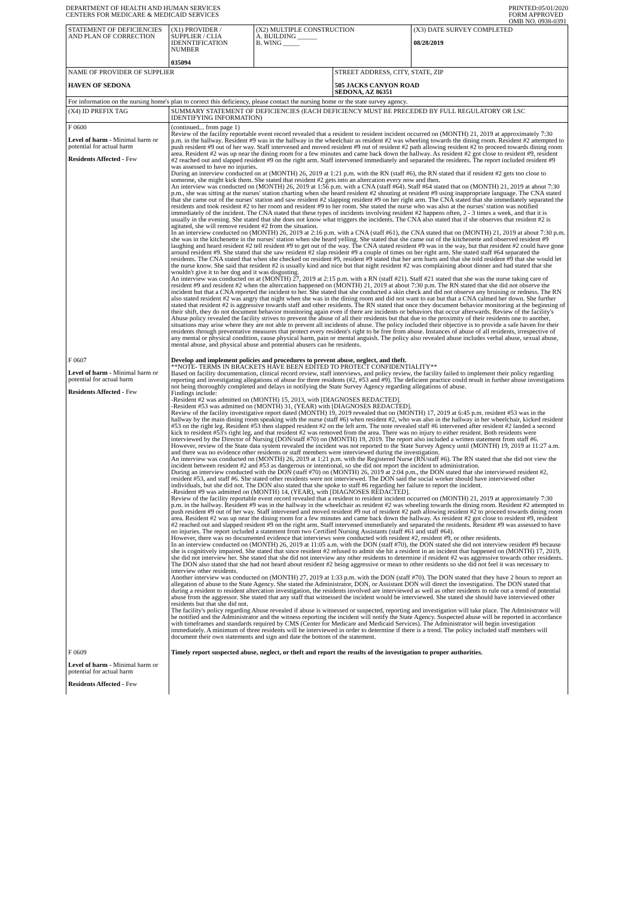DEPARTMENT OF HEALTH AND HUMAN SERVICES
CENTERS FOR MEDICARE & MEDICAID SERVICES
PRINTED:05/01/2020
FORM APPROVED
OMB NO. 0938-0391
| STATEMENT OF DEFICIENCIES AND PLAN OF CORRECTION | (X1) PROVIDER / SUPPLIER / CLIA IDENNTIFICATION NUMBER 035094 | (X2) MULTIPLE CONSTRUCTION A. BUILDING ______ B. WING _____ | | (X3) DATE SURVEY COMPLETED 08/28/2019 |
| NAME OF PROVIDER OF SUPPLIER HAVEN OF SEDONA | | | STREET ADDRESS, CITY, STATE, ZIP 505 JACKS CANYON ROAD SEDONA, AZ 86351 | |
| For information on the nursing home's plan to correct this deficiency, please contact the nursing home or the state survey agency. | | | | |
| (X4) ID PREFIX TAG | SUMMARY STATEMENT OF DEFICIENCIES (EACH DEFICIENCY MUST BE PRECEDED BY FULL REGULATORY OR LSC IDENTIFYING INFORMATION) | | | |
| F 0600 Level of harm - Minimal harm or potential for actual harm Residents Affected - Few | (continued... from page 1) Review of the facility reportable event record revealed that a resident to resident incident occurred on (MONTH) 21, 2019 at approximately 7:30 p.m. in the hallway. Resident #9 was in the hallway in the wheelchair as resident #2 was wheeling towards the dining room. Resident #2 attempted to push resident #9 out of her way. Staff intervened and moved resident #9 out of resident #2 path allowing resident #2 to proceed towards dining room area. Resident #2 was up near the dining room for a few minutes and came back down the hallway. As resident #2 got close to resident #9, resident #2 reached out and slapped resident #9 on the right arm. Staff intervened immediately and separated the residents. The report included resident #9 was assessed to have no injuries. During an interview conducted on at (MONTH) 26, 2019 at 1:21 p.m. with the RN (staff #6), the RN stated that if resident #2 gets too close to someone, she might kick them. She stated that resident #2 gets into an altercation every now and then. An interview was conducted on (MONTH) 26, 2019 at 1:56 p.m. with a CNA (staff #64). Staff #64 stated that on (MONTH) 21, 2019 at about 7:30 p.m., she was sitting at the nurses' station charting when she heard resident #2 shouting at resident #9 using inappropriate language. The CNA stated that she came out of the nurses' station and saw resident #2 slapping resident #9 on her right arm. The CNA stated that she immediately separated the residents and took resident #2 to her room and resident #9 to her room. She stated the nurse who was also at the nurses' station was notified immediately of the incident. The CNA stated that these types of incidents involving resident #2 happens often, 2 - 3 times a week, and that it is usually in the evening. She stated that she does not know what triggers the incidents. The CNA also stated that if she observes that resident #2 is agitated, she will remove resident #2 from the situation. In an interview conducted on (MONTH) 26, 2019 at 2:16 p.m. with a CNA (staff #61), the CNA stated that on (MONTH) 21, 2019 at about 7:30 p.m. she was in the kitchenette in the nurses' station when she heard yelling. She stated that she came out of the kitchenette and observed resident #9 laughing and heard resident #2 tell resident #9 to get out of the way. The CNA stated resident #9 was in the way, but that resident #2 could have gone around resident #9. She stated that she saw resident #2 slap resident #9 a couple of times on her right arm. She stated staff #64 separated the residents. The CNA stated that when she checked on resident #9, resident #9 stated that her arm hurts and that she told resident #9 that she would let the nurse know. She said that resident #2 is usually kind and nice but that night resident #2 was complaining about dinner and had stated that she wouldn't give it to her dog and it was disgusting. An interview was conducted on at (MONTH) 27, 2019 at 2:15 p.m. with a RN (staff #21). Staff #21 stated that she was the nurse taking care of resident #9 and resident #2 when the altercation happened on (MONTH) 21, 2019 at about 7:30 p.m. The RN stated that she did not observe the incident but that a CNA reported the incident to her. She stated that she conducted a skin check and did not observe any bruising or redness. The RN also stated resident #2 was angry that night when she was in the dining room and did not want to eat but that a CNA calmed her down. She further stated that resident #2 is aggressive towards staff and other residents. The RN stated that once they document behavior monitoring at the beginning of their shift, they do not document behavior monitoring again even if there are incidents or behaviors that occur afterwards. Review of the facility's Abuse policy revealed the facility strives to prevent the abuse of all their residents but that due to the proximity of their residents one to another, situations may arise where they are not able to prevent all incidents of abuse. The policy included their objective is to provide a safe haven for their residents through preventative measures that protect every resident's right to be free from abuse. Instances of abuse of all residents, irrespective of any mental or physical condition, cause physical harm, pain or mental anguish. The policy also revealed abuse includes verbal abuse, sexual abuse, mental abuse, and physical abuse and potential abusers can be residents. |
| F 0607 Level of harm - Minimal harm or potential for actual harm Residents Affected - Few | Develop and implement policies and procedures to prevent abuse, neglect, and theft. **NOTE- TERMS IN BRACKETS HAVE BEEN EDITED TO PROTECT CONFIDENTIALITY** Based on facility documentation, clinical record review, staff interviews, and policy review, the facility failed to implement their policy regarding reporting and investigating allegations of abuse for three residents (#2, #53 and #9). The deficient practice could result in further abuse investigations not being thoroughly completed and delays in notifying the State Survey Agency regarding allegations of abuse. Findings include: -Resident #2 was admitted on (MONTH) 15, 2013, with [DIAGNOSES REDACTED]. -Resident #53 was admitted on (MONTH) 31, (YEAR) with [DIAGNOSES REDACTED]. Review of the facility investigative report dated (MONTH) 19, 2019 revealed that on (MONTH) 17, 2019 at 6:45 p.m. resident #53 was in the hallway by the main dining room speaking with the nurse (staff #6) when resident #2, who was also in the hallway in her wheelchair, kicked resident #53 on the right leg. Resident #53 then slapped resident #2 on the left arm. The note revealed staff #6 intervened after resident #2 landed a second kick to resident #53's right leg, and that resident #2 was removed from the area. There was no injury to either resident. Both residents were interviewed by the Director of Nursing (DON/staff #70) on (MONTH) 19, 2019. The report also included a written statement from staff #6. However, review of the State data system revealed the incident was not reported to the State Survey Agency until (MONTH) 19, 2019 at 11:27 a.m. and there was no evidence other residents or staff members were interviewed during the investigation. An interview was conducted on (MONTH) 26, 2019 at 1:21 p.m. with the Registered Nurse (RN/staff #6). The RN stated that she did not view the incident between resident #2 and #53 as dangerous or intentional, so she did not report the incident to administration. During an interview conducted with the DON (staff #70) on (MONTH) 26, 2019 at 2:04 p.m., the DON stated that she interviewed resident #2, resident #53, and staff #6. She stated other residents were not interviewed. The DON said the social worker should have interviewed other individuals, but she did not. The DON also stated that she spoke to staff #6 regarding her failure to report the incident. -Resident #9 was admitted on (MONTH) 14, (YEAR), with [DIAGNOSES REDACTED]. Review of the facility reportable event record revealed that a resident to resident incident occurred on (MONTH) 21, 2019 at approximately 7:30 p.m. in the hallway. Resident #9 was in the hallway in the wheelchair as resident #2 was wheeling towards the dining room. Resident #2 attempted to push resident #9 out of her way. Staff intervened and moved resident #9 out of resident #2 path allowing resident #2 to proceed towards dining room area. Resident #2 was up near the dining room for a few minutes and came back down the hallway. As resident #2 got close to resident #9, resident #2 reached out and slapped resident #9 on the right arm. Staff intervened immediately and separated the residents. Resident #9 was assessed to have no injuries. The report included a statement from two Certified Nursing Assistants (staff #61 and staff #64). However, there was no documented evidence that interviews were conducted with resident #2, resident #9, or other residents. In an interview conducted on (MONTH) 26, 2019 at 11:05 a.m. with the DON (staff #70), the DON stated she did not interview resident #9 because she is cognitively impaired. She stated that since resident #2 refused to admit she hit a resident in an incident that happened on (MONTH) 17, 2019, she did not interview her. She stated that she did not interview any other residents to determine if resident #2 was aggressive towards other residents. The DON also stated that she had not heard about resident #2 being aggressive or mean to other residents so she did not feel it was necessary to interview other residents. Another interview was conducted on (MONTH) 27, 2019 at 1:33 p.m. with the DON (staff #70). The DON stated that they have 2 hours to report an allegation of abuse to the State Agency. She stated the Administrator, DON, or Assistant DON will direct the investigation. The DON stated that during a resident to resident altercation investigation, the residents involved are interviewed as well as other residents to rule out a trend of potential abuse from the aggressor. She stated that any staff that witnessed the incident would be interviewed. She stated she should have interviewed other residents but that she did not. The facility's policy regarding Abuse revealed if abuse is witnessed or suspected, reporting and investigation will take place. The Administrator will be notified and the Administrator and the witness reporting the incident will notify the State Agency. Suspected abuse will be reported in accordance with timeframes and standards required by CMS (Center for Medicare and Medicaid Services). The Administrator will begin investigation immediately. A minimum of three residents will be interviewed in order to determine if there is a trend. The policy included staff members will document their own statements and sign and date the bottom of the statement. |
| F 0609 Level of harm - Minimal harm or potential for actual harm Residents Affected - Few | Timely report suspected abuse, neglect, or theft and report the results of the investigation to proper authorities. |